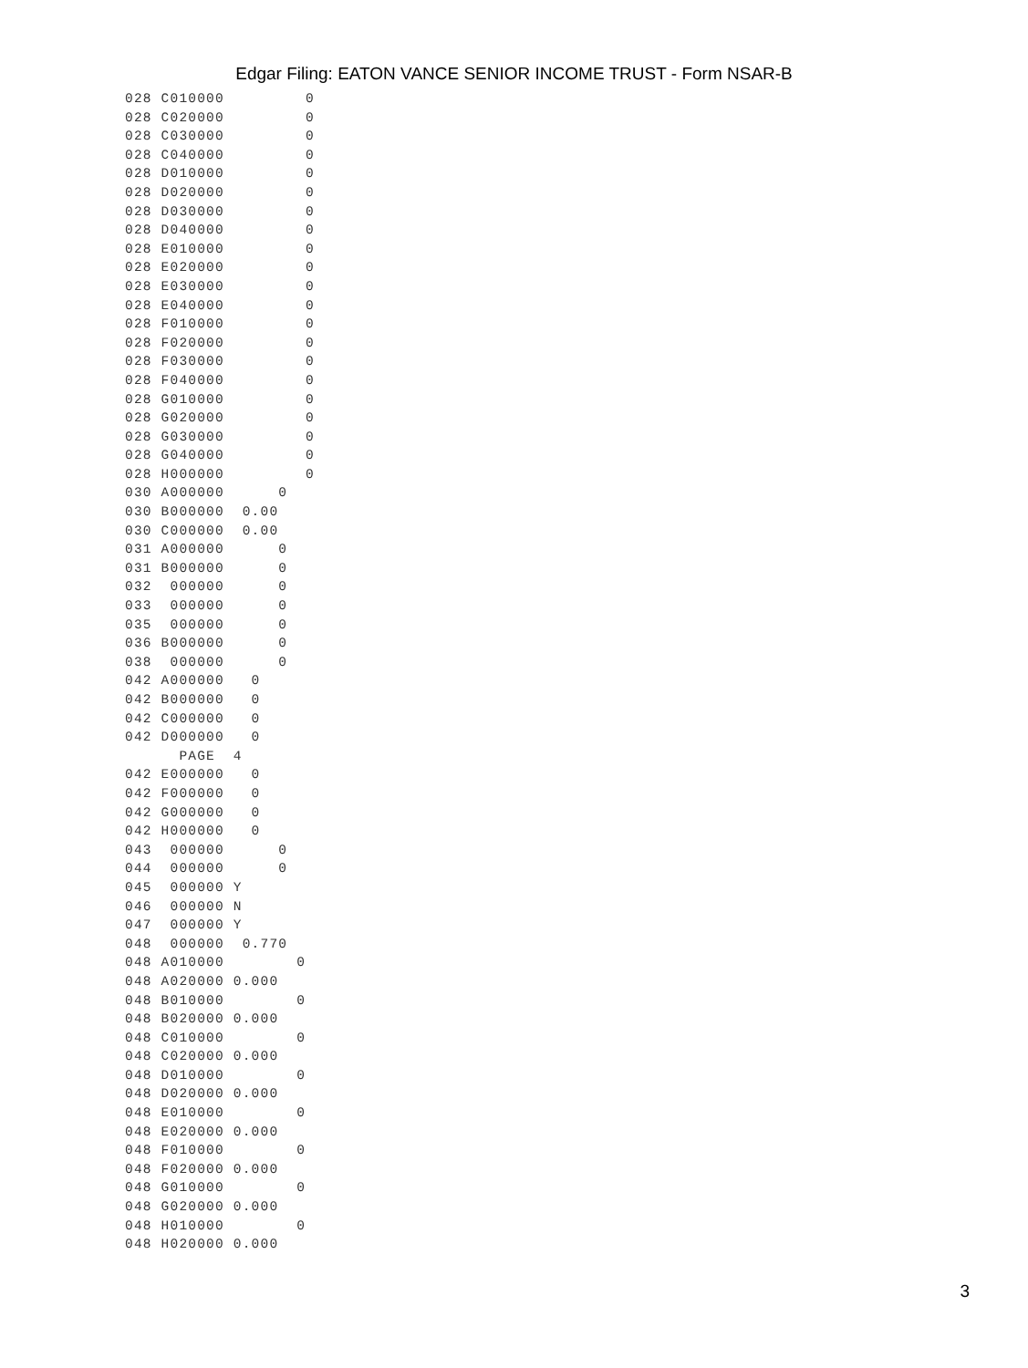Edgar Filing: EATON VANCE SENIOR INCOME TRUST - Form NSAR-B
028 C010000         0
028 C020000         0
028 C030000         0
028 C040000         0
028 D010000         0
028 D020000         0
028 D030000         0
028 D040000         0
028 E010000         0
028 E020000         0
028 E030000         0
028 E040000         0
028 F010000         0
028 F020000         0
028 F030000         0
028 F040000         0
028 G010000         0
028 G020000         0
028 G030000         0
028 G040000         0
028 H000000         0
030 A000000      0
030 B000000  0.00
030 C000000  0.00
031 A000000      0
031 B000000      0
032  000000      0
033  000000      0
035  000000      0
036 B000000      0
038  000000      0
042 A000000   0
042 B000000   0
042 C000000   0
042 D000000   0
      PAGE  4
042 E000000   0
042 F000000   0
042 G000000   0
042 H000000   0
043  000000      0
044  000000      0
045  000000 Y
046  000000 N
047  000000 Y
048  000000  0.770
048 A010000        0
048 A020000 0.000
048 B010000        0
048 B020000 0.000
048 C010000        0
048 C020000 0.000
048 D010000        0
048 D020000 0.000
048 E010000        0
048 E020000 0.000
048 F010000        0
048 F020000 0.000
048 G010000        0
048 G020000 0.000
048 H010000        0
048 H020000 0.000
3